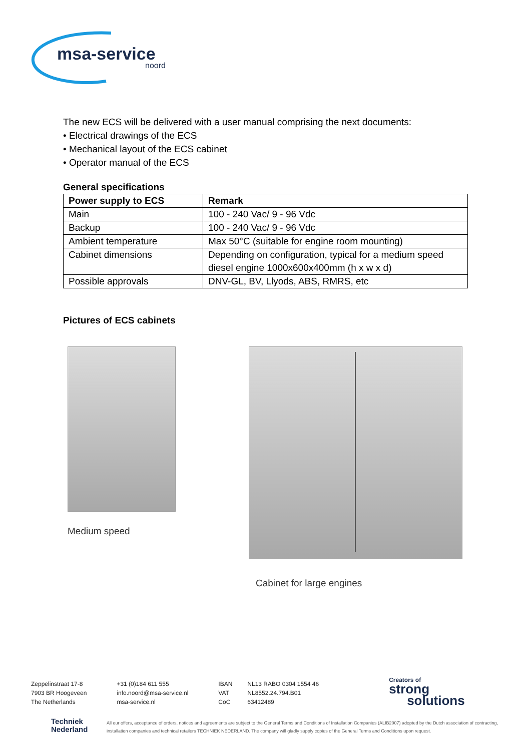msa-service
noord
The new ECS will be delivered with a user manual comprising the next documents:
• Electrical drawings of the ECS
• Mechanical layout of the ECS cabinet
• Operator manual of the ECS
General specifications
| Power supply to ECS | Remark |
| --- | --- |
| Main | 100 - 240 Vac/ 9 - 96 Vdc |
| Backup | 100 - 240 Vac/ 9 - 96 Vdc |
| Ambient temperature | Max 50°C (suitable for engine room mounting) |
| Cabinet dimensions | Depending on configuration, typical for a medium speed diesel engine 1000x600x400mm (h x w x d) |
| Possible approvals | DNV-GL, BV, Llyods, ABS, RMRS, etc |
Pictures of ECS cabinets
Medium speed
Cabinet for large engines
Zeppelinstraat 17-8
7903 BR Hoogeveen
The Netherlands
+31 (0)184 611 555
info.noord@msa-service.nl
msa-service.nl
IBAN
VAT
CoC
NL13 RABO 0304 1554 46
NL8552.24.794.B01
63412489
Creators of
strong
solutions
Techniek
Nederland
All our offers, acceptance of orders, notices and agreements are subject to the General Terms and Conditions of Installation Companies (ALIB2007) adopted by the Dutch association of contracting, installation companies and technical retailers TECHNIEK NEDERLAND. The company will gladly supply copies of the General Terms and Conditions upon request.